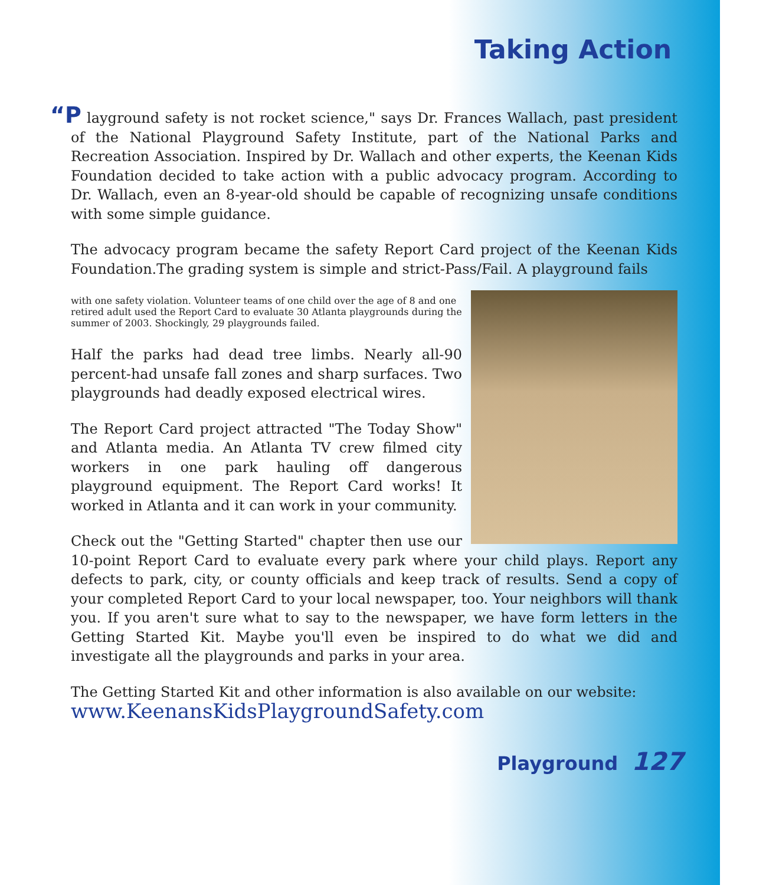Taking Action
“P layground safety is not rocket science," says Dr. Frances Wallach, past president of the National Playground Safety Institute, part of the National Parks and Recreation Association. Inspired by Dr. Wallach and other experts, the Keenan Kids Foundation decided to take action with a public advocacy program. According to Dr. Wallach, even an 8-year-old should be capable of recognizing unsafe conditions with some simple guidance.
The advocacy program became the safety Report Card project of the Keenan Kids Foundation.The grading system is simple and strict-Pass/Fail. A playground fails
with one safety violation. Volunteer teams of one child over the age of 8 and one retired adult used the Report Card to evaluate 30 Atlanta playgrounds during the summer of 2003. Shockingly, 29 playgrounds failed.
Half the parks had dead tree limbs. Nearly all-90 percent-had unsafe fall zones and sharp surfaces. Two playgrounds had deadly exposed electrical wires.
The Report Card project attracted "The Today Show" and Atlanta media. An Atlanta TV crew filmed city workers in one park hauling off dangerous playground equipment. The Report Card works! It worked in Atlanta and it can work in your community.
Check out the "Getting Started" chapter then use our 10-point Report Card to evaluate every park where your child plays. Report any defects to park, city, or county officials and keep track of results. Send a copy of your completed Report Card to your local newspaper, too. Your neighbors will thank you. If you aren't sure what to say to the newspaper, we have form letters in the Getting Started Kit. Maybe you'll even be inspired to do what we did and investigate all the playgrounds and parks in your area.
The Getting Started Kit and other information is also available on our website:
www.KeenansKidsPlaygroundSafety.com
Playground 127